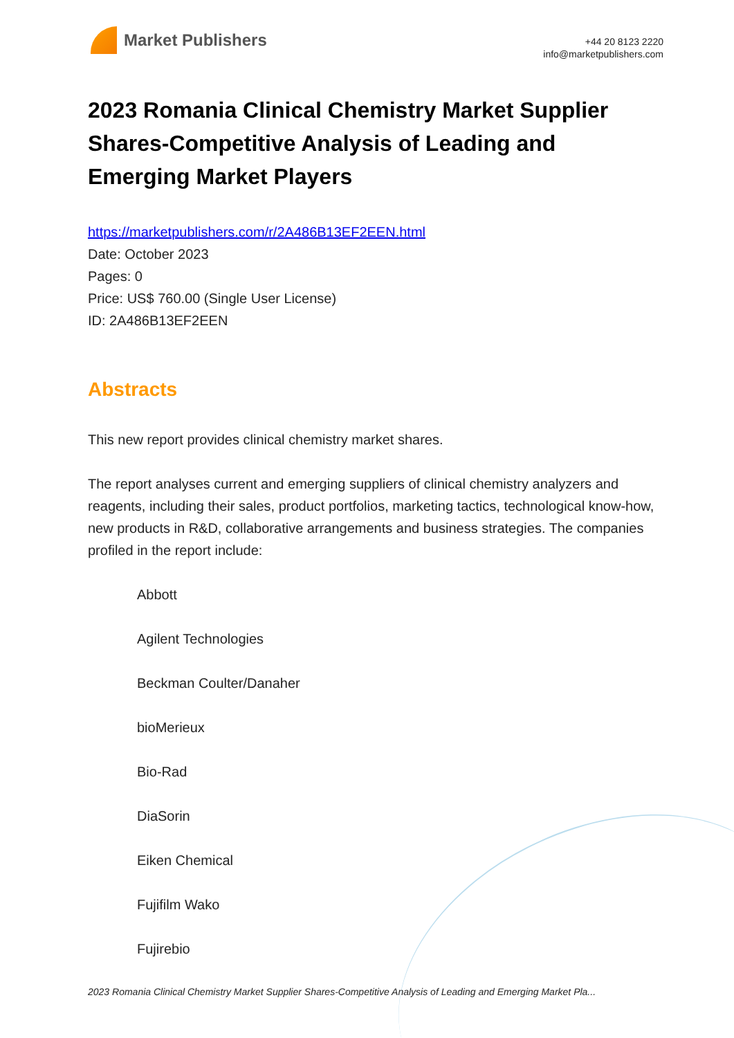Market Publishers
+44 20 8123 2220
info@marketpublishers.com
2023 Romania Clinical Chemistry Market Supplier Shares-Competitive Analysis of Leading and Emerging Market Players
https://marketpublishers.com/r/2A486B13EF2EEN.html
Date: October 2023
Pages: 0
Price: US$ 760.00 (Single User License)
ID: 2A486B13EF2EEN
Abstracts
This new report provides clinical chemistry market shares.
The report analyses current and emerging suppliers of clinical chemistry analyzers and reagents, including their sales, product portfolios, marketing tactics, technological know-how, new products in R&D, collaborative arrangements and business strategies. The companies profiled in the report include:
Abbott
Agilent Technologies
Beckman Coulter/Danaher
bioMerieux
Bio-Rad
DiaSorin
Eiken Chemical
Fujifilm Wako
Fujirebio
2023 Romania Clinical Chemistry Market Supplier Shares-Competitive Analysis of Leading and Emerging Market Pla...